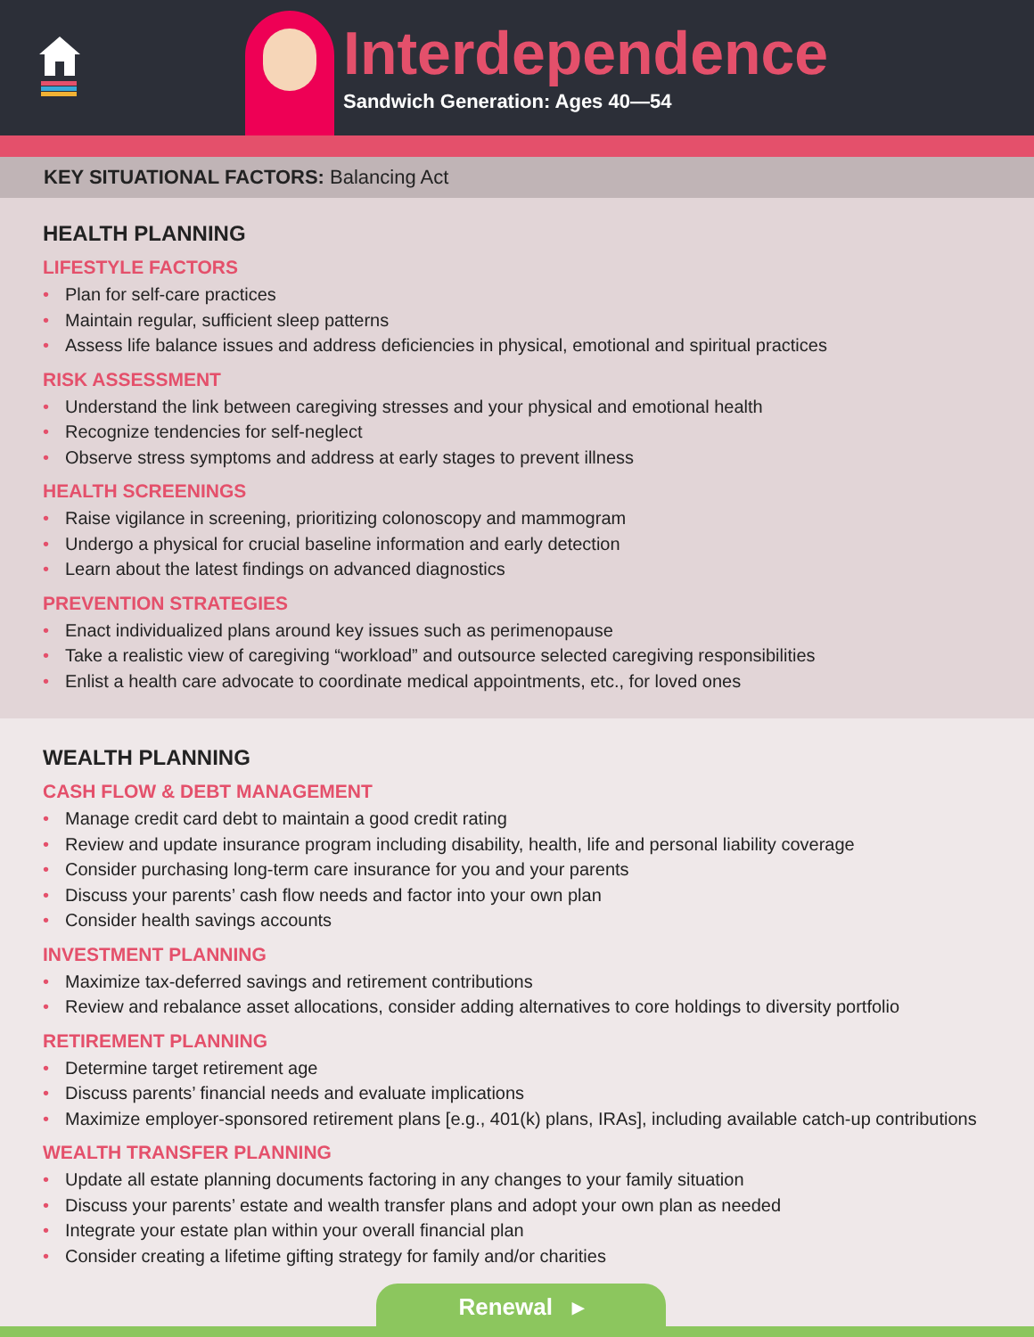Interdependence
Sandwich Generation: Ages 40—54
KEY SITUATIONAL FACTORS: Balancing Act
HEALTH PLANNING
LIFESTYLE FACTORS
• Plan for self-care practices
• Maintain regular, sufficient sleep patterns
• Assess life balance issues and address deficiencies in physical, emotional and spiritual practices
RISK ASSESSMENT
• Understand the link between caregiving stresses and your physical and emotional health
• Recognize tendencies for self-neglect
• Observe stress symptoms and address at early stages to prevent illness
HEALTH SCREENINGS
• Raise vigilance in screening, prioritizing colonoscopy and mammogram
• Undergo a physical for crucial baseline information and early detection
• Learn about the latest findings on advanced diagnostics
PREVENTION STRATEGIES
• Enact individualized plans around key issues such as perimenopause
• Take a realistic view of caregiving “workload” and outsource selected caregiving responsibilities
• Enlist a health care advocate to coordinate medical appointments, etc., for loved ones
WEALTH PLANNING
CASH FLOW & DEBT MANAGEMENT
• Manage credit card debt to maintain a good credit rating
• Review and update insurance program including disability, health, life and personal liability coverage
• Consider purchasing long-term care insurance for you and your parents
• Discuss your parents’ cash flow needs and factor into your own plan
• Consider health savings accounts
INVESTMENT PLANNING
• Maximize tax-deferred savings and retirement contributions
• Review and rebalance asset allocations, consider adding alternatives to core holdings to diversity portfolio
RETIREMENT PLANNING
• Determine target retirement age
• Discuss parents’ financial needs and evaluate implications
• Maximize employer-sponsored retirement plans [e.g., 401(k) plans, IRAs], including available catch-up contributions
WEALTH TRANSFER PLANNING
• Update all estate planning documents factoring in any changes to your family situation
• Discuss your parents’ estate and wealth transfer plans and adopt your own plan as needed
• Integrate your estate plan within your overall financial plan
• Consider creating a lifetime gifting strategy for family and/or charities
Renewal ▸